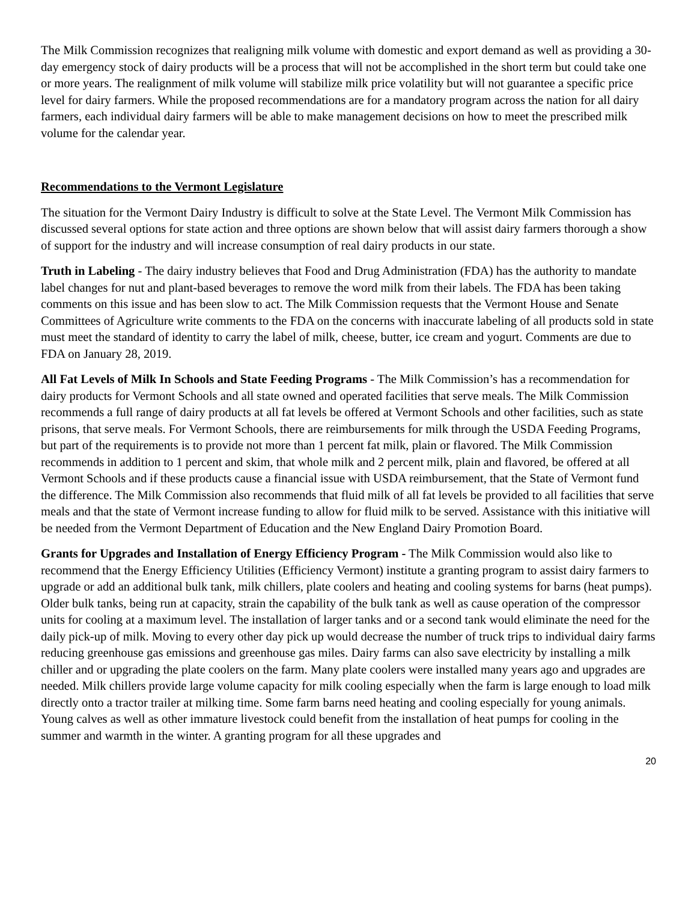The Milk Commission recognizes that realigning milk volume with domestic and export demand as well as providing a 30-day emergency stock of dairy products will be a process that will not be accomplished in the short term but could take one or more years. The realignment of milk volume will stabilize milk price volatility but will not guarantee a specific price level for dairy farmers. While the proposed recommendations are for a mandatory program across the nation for all dairy farmers, each individual dairy farmers will be able to make management decisions on how to meet the prescribed milk volume for the calendar year.
Recommendations to the Vermont Legislature
The situation for the Vermont Dairy Industry is difficult to solve at the State Level. The Vermont Milk Commission has discussed several options for state action and three options are shown below that will assist dairy farmers thorough a show of support for the industry and will increase consumption of real dairy products in our state.
Truth in Labeling - The dairy industry believes that Food and Drug Administration (FDA) has the authority to mandate label changes for nut and plant-based beverages to remove the word milk from their labels. The FDA has been taking comments on this issue and has been slow to act. The Milk Commission requests that the Vermont House and Senate Committees of Agriculture write comments to the FDA on the concerns with inaccurate labeling of all products sold in state must meet the standard of identity to carry the label of milk, cheese, butter, ice cream and yogurt. Comments are due to FDA on January 28, 2019.
All Fat Levels of Milk In Schools and State Feeding Programs - The Milk Commission’s has a recommendation for dairy products for Vermont Schools and all state owned and operated facilities that serve meals. The Milk Commission recommends a full range of dairy products at all fat levels be offered at Vermont Schools and other facilities, such as state prisons, that serve meals. For Vermont Schools, there are reimbursements for milk through the USDA Feeding Programs, but part of the requirements is to provide not more than 1 percent fat milk, plain or flavored. The Milk Commission recommends in addition to 1 percent and skim, that whole milk and 2 percent milk, plain and flavored, be offered at all Vermont Schools and if these products cause a financial issue with USDA reimbursement, that the State of Vermont fund the difference. The Milk Commission also recommends that fluid milk of all fat levels be provided to all facilities that serve meals and that the state of Vermont increase funding to allow for fluid milk to be served. Assistance with this initiative will be needed from the Vermont Department of Education and the New England Dairy Promotion Board.
Grants for Upgrades and Installation of Energy Efficiency Program - The Milk Commission would also like to recommend that the Energy Efficiency Utilities (Efficiency Vermont) institute a granting program to assist dairy farmers to upgrade or add an additional bulk tank, milk chillers, plate coolers and heating and cooling systems for barns (heat pumps). Older bulk tanks, being run at capacity, strain the capability of the bulk tank as well as cause operation of the compressor units for cooling at a maximum level. The installation of larger tanks and or a second tank would eliminate the need for the daily pick-up of milk. Moving to every other day pick up would decrease the number of truck trips to individual dairy farms reducing greenhouse gas emissions and greenhouse gas miles. Dairy farms can also save electricity by installing a milk chiller and or upgrading the plate coolers on the farm. Many plate coolers were installed many years ago and upgrades are needed. Milk chillers provide large volume capacity for milk cooling especially when the farm is large enough to load milk directly onto a tractor trailer at milking time. Some farm barns need heating and cooling especially for young animals. Young calves as well as other immature livestock could benefit from the installation of heat pumps for cooling in the summer and warmth in the winter. A granting program for all these upgrades and
20